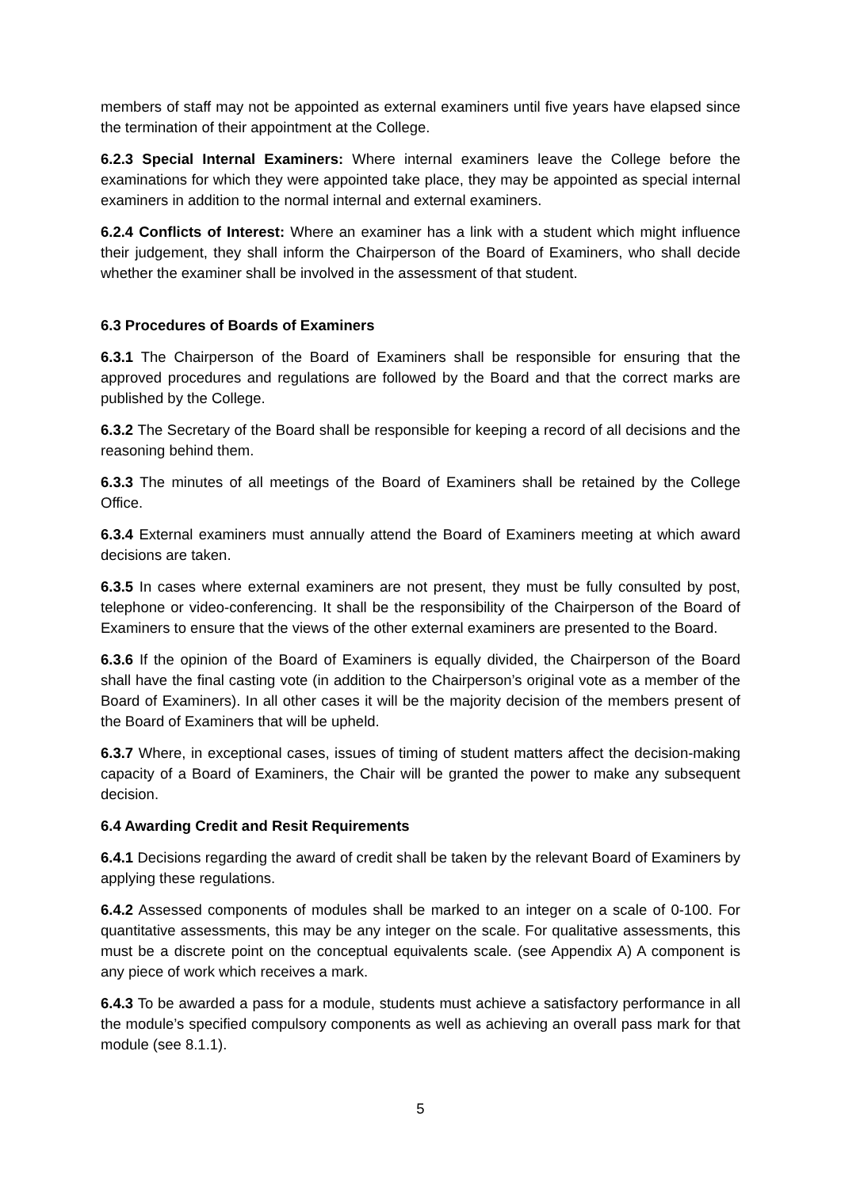members of staff may not be appointed as external examiners until five years have elapsed since the termination of their appointment at the College.
6.2.3 Special Internal Examiners: Where internal examiners leave the College before the examinations for which they were appointed take place, they may be appointed as special internal examiners in addition to the normal internal and external examiners.
6.2.4 Conflicts of Interest: Where an examiner has a link with a student which might influence their judgement, they shall inform the Chairperson of the Board of Examiners, who shall decide whether the examiner shall be involved in the assessment of that student.
6.3 Procedures of Boards of Examiners
6.3.1 The Chairperson of the Board of Examiners shall be responsible for ensuring that the approved procedures and regulations are followed by the Board and that the correct marks are published by the College.
6.3.2 The Secretary of the Board shall be responsible for keeping a record of all decisions and the reasoning behind them.
6.3.3 The minutes of all meetings of the Board of Examiners shall be retained by the College Office.
6.3.4 External examiners must annually attend the Board of Examiners meeting at which award decisions are taken.
6.3.5 In cases where external examiners are not present, they must be fully consulted by post, telephone or video-conferencing. It shall be the responsibility of the Chairperson of the Board of Examiners to ensure that the views of the other external examiners are presented to the Board.
6.3.6 If the opinion of the Board of Examiners is equally divided, the Chairperson of the Board shall have the final casting vote (in addition to the Chairperson’s original vote as a member of the Board of Examiners). In all other cases it will be the majority decision of the members present of the Board of Examiners that will be upheld.
6.3.7 Where, in exceptional cases, issues of timing of student matters affect the decision-making capacity of a Board of Examiners, the Chair will be granted the power to make any subsequent decision.
6.4 Awarding Credit and Resit Requirements
6.4.1 Decisions regarding the award of credit shall be taken by the relevant Board of Examiners by applying these regulations.
6.4.2 Assessed components of modules shall be marked to an integer on a scale of 0-100. For quantitative assessments, this may be any integer on the scale. For qualitative assessments, this must be a discrete point on the conceptual equivalents scale. (see Appendix A) A component is any piece of work which receives a mark.
6.4.3 To be awarded a pass for a module, students must achieve a satisfactory performance in all the module’s specified compulsory components as well as achieving an overall pass mark for that module (see 8.1.1).
5